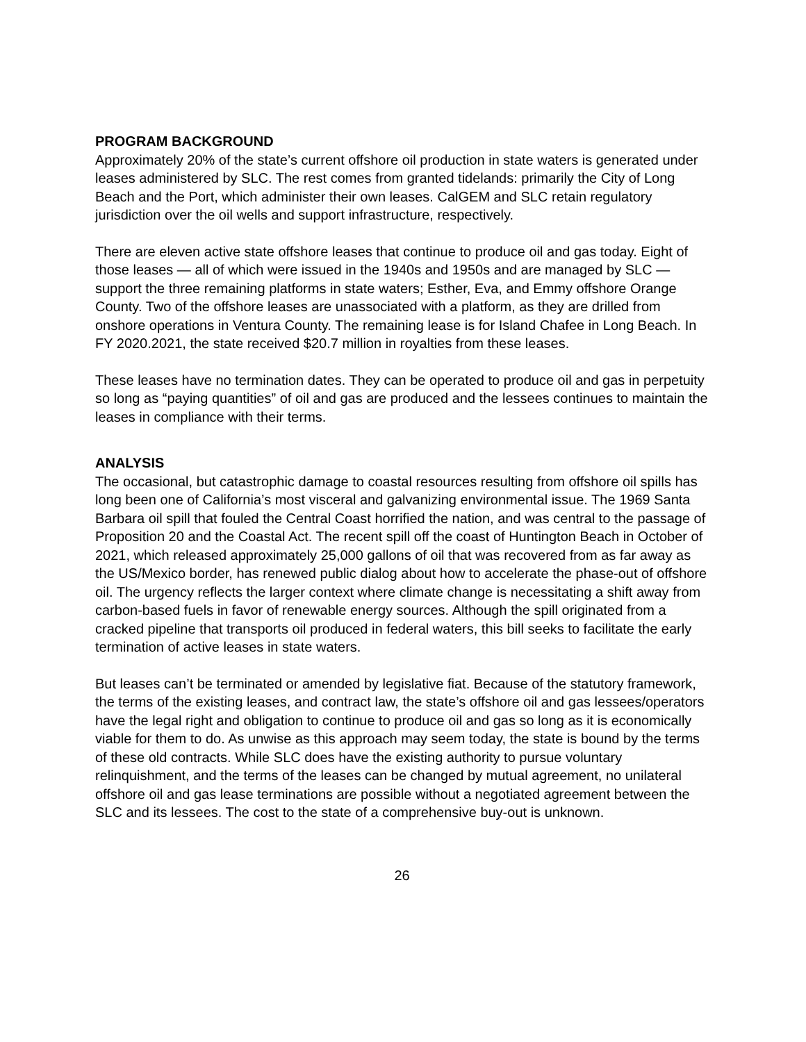PROGRAM BACKGROUND
Approximately 20% of the state’s current offshore oil production in state waters is generated under leases administered by SLC. The rest comes from granted tidelands: primarily the City of Long Beach and the Port, which administer their own leases. CalGEM and SLC retain regulatory jurisdiction over the oil wells and support infrastructure, respectively.
There are eleven active state offshore leases that continue to produce oil and gas today. Eight of those leases — all of which were issued in the 1940s and 1950s and are managed by SLC — support the three remaining platforms in state waters; Esther, Eva, and Emmy offshore Orange County. Two of the offshore leases are unassociated with a platform, as they are drilled from onshore operations in Ventura County. The remaining lease is for Island Chafee in Long Beach. In FY 2020.2021, the state received $20.7 million in royalties from these leases.
These leases have no termination dates. They can be operated to produce oil and gas in perpetuity so long as “paying quantities” of oil and gas are produced and the lessees continues to maintain the leases in compliance with their terms.
ANALYSIS
The occasional, but catastrophic damage to coastal resources resulting from offshore oil spills has long been one of California’s most visceral and galvanizing environmental issue. The 1969 Santa Barbara oil spill that fouled the Central Coast horrified the nation, and was central to the passage of Proposition 20 and the Coastal Act. The recent spill off the coast of Huntington Beach in October of 2021, which released approximately 25,000 gallons of oil that was recovered from as far away as the US/Mexico border, has renewed public dialog about how to accelerate the phase-out of offshore oil. The urgency reflects the larger context where climate change is necessitating a shift away from carbon-based fuels in favor of renewable energy sources. Although the spill originated from a cracked pipeline that transports oil produced in federal waters, this bill seeks to facilitate the early termination of active leases in state waters.
But leases can’t be terminated or amended by legislative fiat. Because of the statutory framework, the terms of the existing leases, and contract law, the state’s offshore oil and gas lessees/operators have the legal right and obligation to continue to produce oil and gas so long as it is economically viable for them to do. As unwise as this approach may seem today, the state is bound by the terms of these old contracts. While SLC does have the existing authority to pursue voluntary relinquishment, and the terms of the leases can be changed by mutual agreement, no unilateral offshore oil and gas lease terminations are possible without a negotiated agreement between the SLC and its lessees. The cost to the state of a comprehensive buy-out is unknown.
26